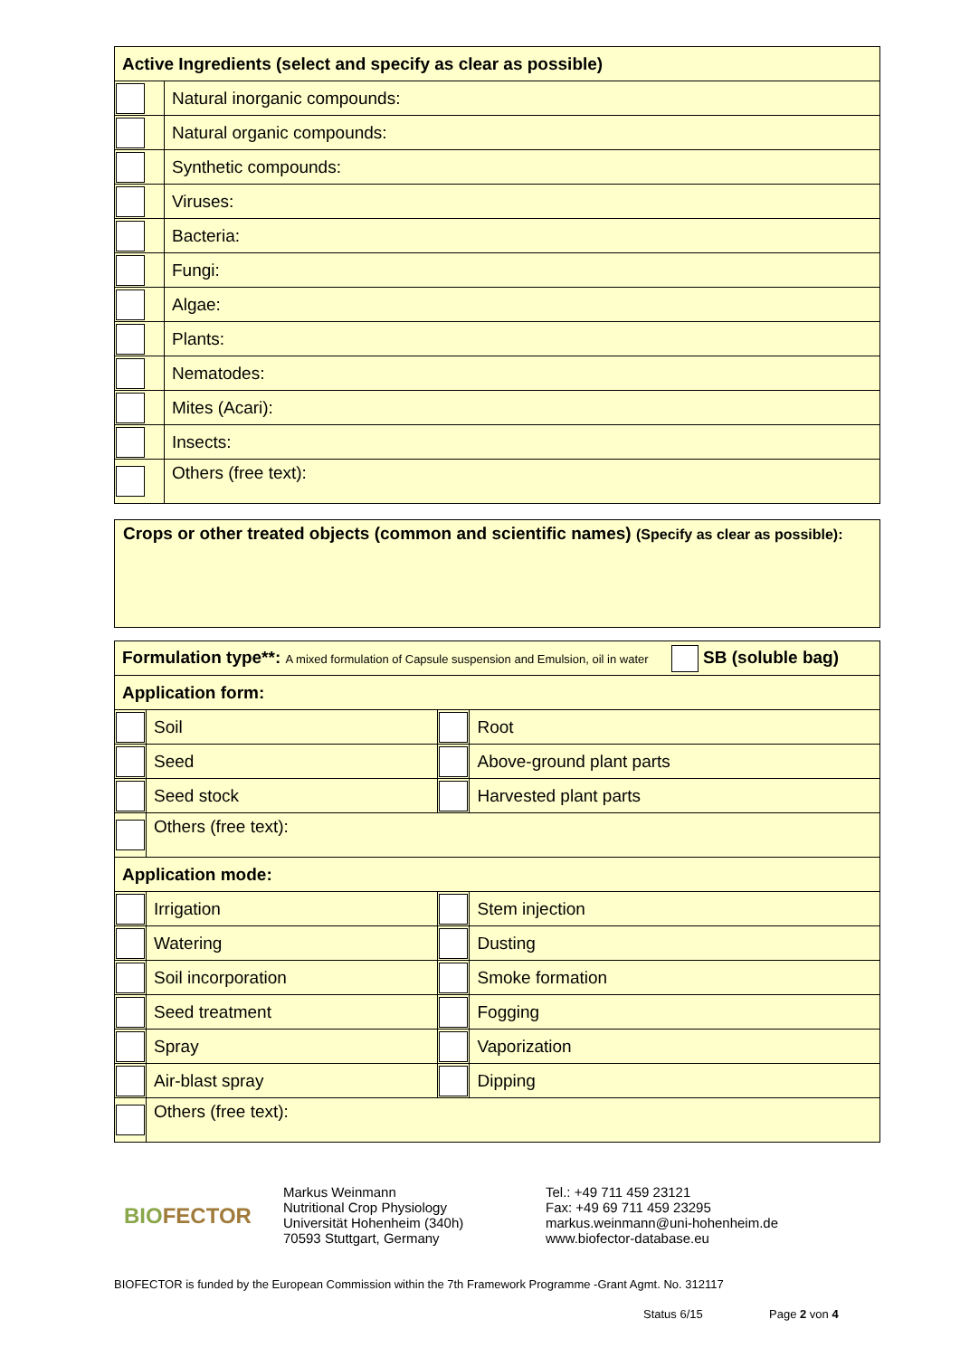| Active Ingredients (select and specify as clear as possible) | |
| --- | --- |
| | Natural inorganic compounds: |
| | Natural organic compounds: |
| | Synthetic compounds: |
| | Viruses: |
| | Bacteria: |
| | Fungi: |
| | Algae: |
| | Plants: |
| | Nematodes: |
| | Mites (Acari): |
| | Insects: |
| | Others (free text): |
Crops or other treated objects (common and scientific names) (Specify as clear as possible):
| Formulation type**: A mixed formulation of Capsule suspension and Emulsion, oil in water SB (soluble bag) | | | |
| --- | --- | --- | --- |
| Application form: | | | |
| | Soil | | Root |
| | Seed | | Above-ground plant parts |
| | Seed stock | | Harvested plant parts |
| | Others (free text): | | |
| Application mode: | | | |
| | Irrigation | | Stem injection |
| | Watering | | Dusting |
| | Soil incorporation | | Smoke formation |
| | Seed treatment | | Fogging |
| | Spray | | Vaporization |
| | Air-blast spray | | Dipping |
| | Others (free text): | | |
BIOFECTOR
Markus Weinmann
Nutritional Crop Physiology
Universität Hohenheim (340h)
70593 Stuttgart, Germany
Tel.: +49 711 459 23121
Fax: +49 69 711 459 23295
markus.weinmann@uni-hohenheim.de
www.biofector-database.eu
BIOFECTOR is funded by the European Commission within the 7th Framework Programme -Grant Agmt. No. 312117
Status 6/15 Page 2 von 4